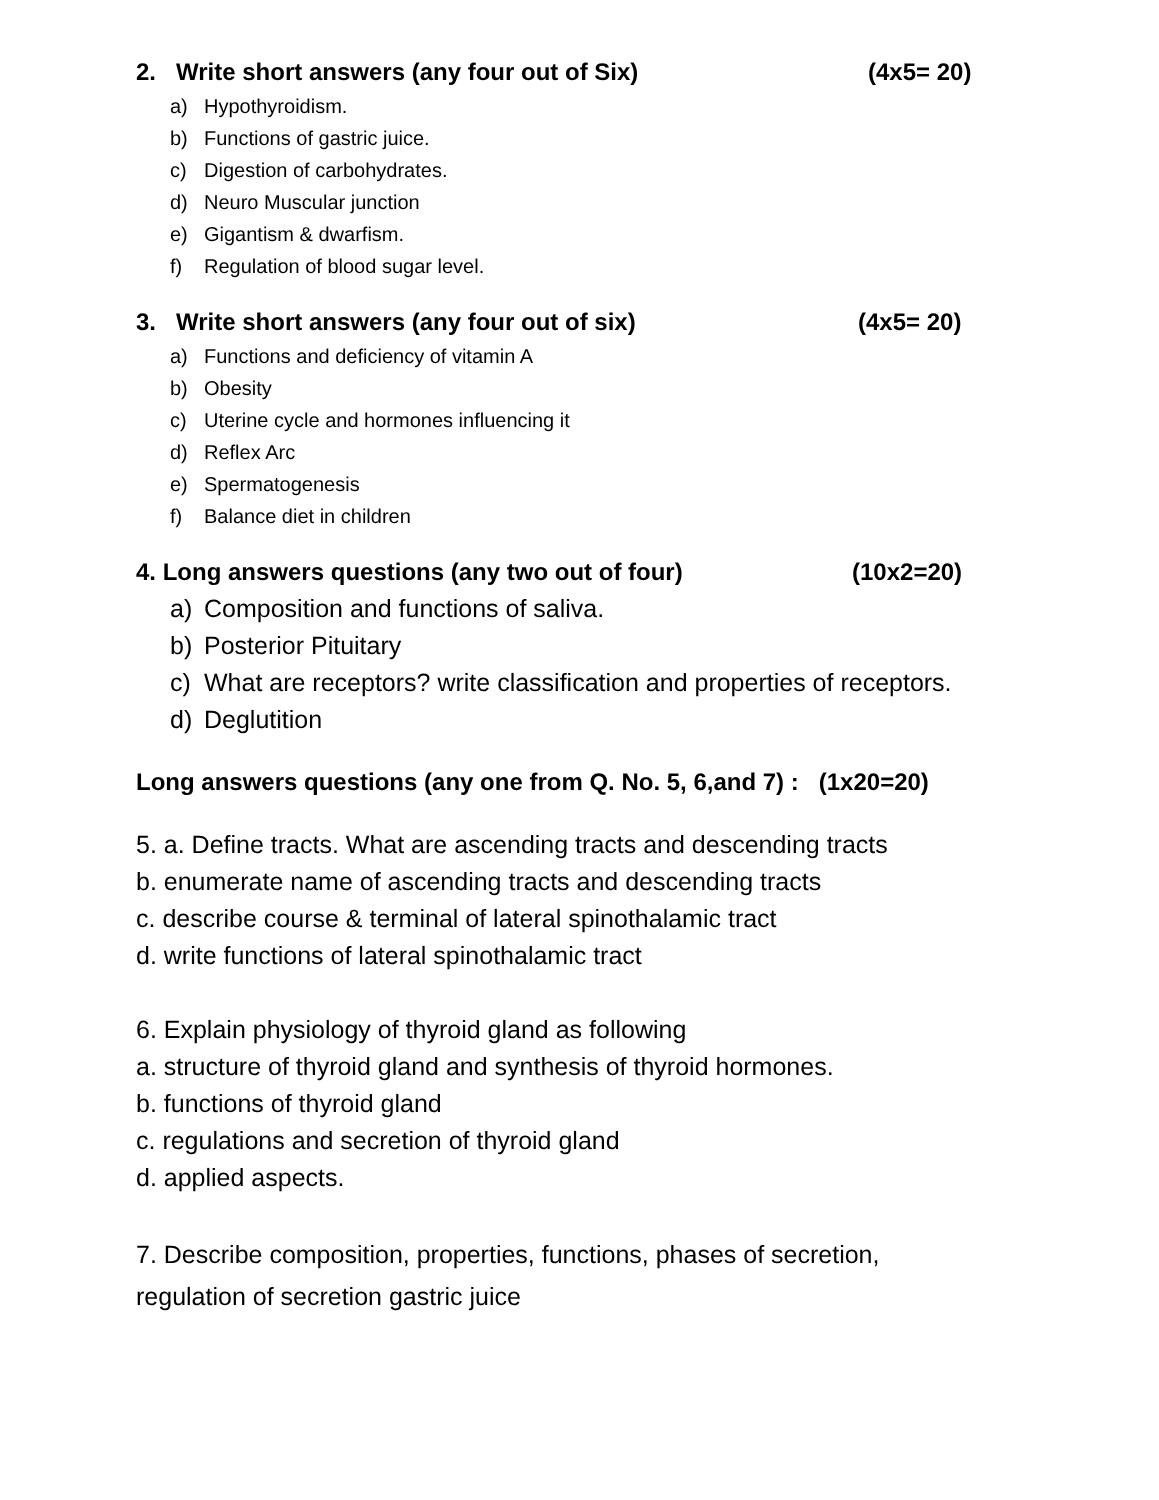2. Write short answers (any four out of Six) (4x5= 20)
a) Hypothyroidism.
b) Functions of gastric juice.
c) Digestion of carbohydrates.
d) Neuro Muscular junction
e) Gigantism & dwarfism.
f) Regulation of blood sugar level.
3. Write short answers (any four out of six) (4x5= 20)
a) Functions and deficiency of vitamin A
b) Obesity
c) Uterine cycle and hormones influencing it
d) Reflex Arc
e) Spermatogenesis
f) Balance diet in children
4. Long answers questions (any two out of four) (10x2=20)
a) Composition and functions of saliva.
b) Posterior Pituitary
c) What are receptors? write classification and properties of receptors.
d) Deglutition
Long answers questions (any one from Q. No. 5, 6,and 7) : (1x20=20)
5. a. Define tracts. What are ascending tracts and descending tracts
b. enumerate name of ascending tracts and descending tracts
c. describe course & terminal of lateral spinothalamic tract
d. write functions of lateral spinothalamic tract
6. Explain physiology of thyroid gland as following
a. structure of thyroid gland and synthesis of thyroid hormones.
b. functions of thyroid gland
c. regulations and secretion of thyroid gland
d. applied aspects.
7. Describe composition, properties, functions, phases of secretion,
regulation of secretion gastric juice